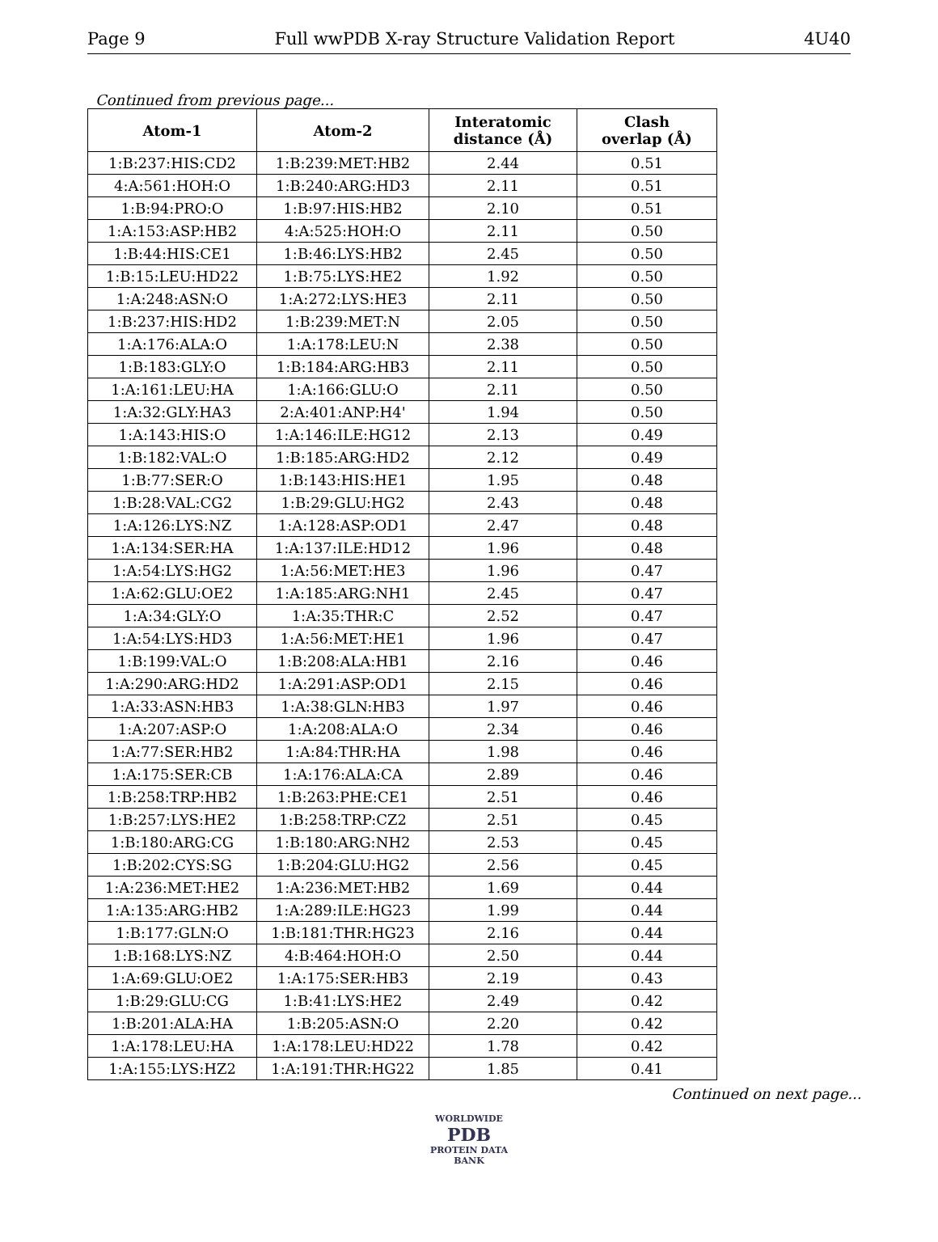Page 9 Full wwPDB X-ray Structure Validation Report 4U40
Continued from previous page...
| Atom-1 | Atom-2 | Interatomic distance (Å) | Clash overlap (Å) |
| --- | --- | --- | --- |
| 1:B:237:HIS:CD2 | 1:B:239:MET:HB2 | 2.44 | 0.51 |
| 4:A:561:HOH:O | 1:B:240:ARG:HD3 | 2.11 | 0.51 |
| 1:B:94:PRO:O | 1:B:97:HIS:HB2 | 2.10 | 0.51 |
| 1:A:153:ASP:HB2 | 4:A:525:HOH:O | 2.11 | 0.50 |
| 1:B:44:HIS:CE1 | 1:B:46:LYS:HB2 | 2.45 | 0.50 |
| 1:B:15:LEU:HD22 | 1:B:75:LYS:HE2 | 1.92 | 0.50 |
| 1:A:248:ASN:O | 1:A:272:LYS:HE3 | 2.11 | 0.50 |
| 1:B:237:HIS:HD2 | 1:B:239:MET:N | 2.05 | 0.50 |
| 1:A:176:ALA:O | 1:A:178:LEU:N | 2.38 | 0.50 |
| 1:B:183:GLY:O | 1:B:184:ARG:HB3 | 2.11 | 0.50 |
| 1:A:161:LEU:HA | 1:A:166:GLU:O | 2.11 | 0.50 |
| 1:A:32:GLY:HA3 | 2:A:401:ANP:H4' | 1.94 | 0.50 |
| 1:A:143:HIS:O | 1:A:146:ILE:HG12 | 2.13 | 0.49 |
| 1:B:182:VAL:O | 1:B:185:ARG:HD2 | 2.12 | 0.49 |
| 1:B:77:SER:O | 1:B:143:HIS:HE1 | 1.95 | 0.48 |
| 1:B:28:VAL:CG2 | 1:B:29:GLU:HG2 | 2.43 | 0.48 |
| 1:A:126:LYS:NZ | 1:A:128:ASP:OD1 | 2.47 | 0.48 |
| 1:A:134:SER:HA | 1:A:137:ILE:HD12 | 1.96 | 0.48 |
| 1:A:54:LYS:HG2 | 1:A:56:MET:HE3 | 1.96 | 0.47 |
| 1:A:62:GLU:OE2 | 1:A:185:ARG:NH1 | 2.45 | 0.47 |
| 1:A:34:GLY:O | 1:A:35:THR:C | 2.52 | 0.47 |
| 1:A:54:LYS:HD3 | 1:A:56:MET:HE1 | 1.96 | 0.47 |
| 1:B:199:VAL:O | 1:B:208:ALA:HB1 | 2.16 | 0.46 |
| 1:A:290:ARG:HD2 | 1:A:291:ASP:OD1 | 2.15 | 0.46 |
| 1:A:33:ASN:HB3 | 1:A:38:GLN:HB3 | 1.97 | 0.46 |
| 1:A:207:ASP:O | 1:A:208:ALA:O | 2.34 | 0.46 |
| 1:A:77:SER:HB2 | 1:A:84:THR:HA | 1.98 | 0.46 |
| 1:A:175:SER:CB | 1:A:176:ALA:CA | 2.89 | 0.46 |
| 1:B:258:TRP:HB2 | 1:B:263:PHE:CE1 | 2.51 | 0.46 |
| 1:B:257:LYS:HE2 | 1:B:258:TRP:CZ2 | 2.51 | 0.45 |
| 1:B:180:ARG:CG | 1:B:180:ARG:NH2 | 2.53 | 0.45 |
| 1:B:202:CYS:SG | 1:B:204:GLU:HG2 | 2.56 | 0.45 |
| 1:A:236:MET:HE2 | 1:A:236:MET:HB2 | 1.69 | 0.44 |
| 1:A:135:ARG:HB2 | 1:A:289:ILE:HG23 | 1.99 | 0.44 |
| 1:B:177:GLN:O | 1:B:181:THR:HG23 | 2.16 | 0.44 |
| 1:B:168:LYS:NZ | 4:B:464:HOH:O | 2.50 | 0.44 |
| 1:A:69:GLU:OE2 | 1:A:175:SER:HB3 | 2.19 | 0.43 |
| 1:B:29:GLU:CG | 1:B:41:LYS:HE2 | 2.49 | 0.42 |
| 1:B:201:ALA:HA | 1:B:205:ASN:O | 2.20 | 0.42 |
| 1:A:178:LEU:HA | 1:A:178:LEU:HD22 | 1.78 | 0.42 |
| 1:A:155:LYS:HZ2 | 1:A:191:THR:HG22 | 1.85 | 0.41 |
Continued on next page...
WORLDWIDE
PDB
PROTEIN DATA BANK